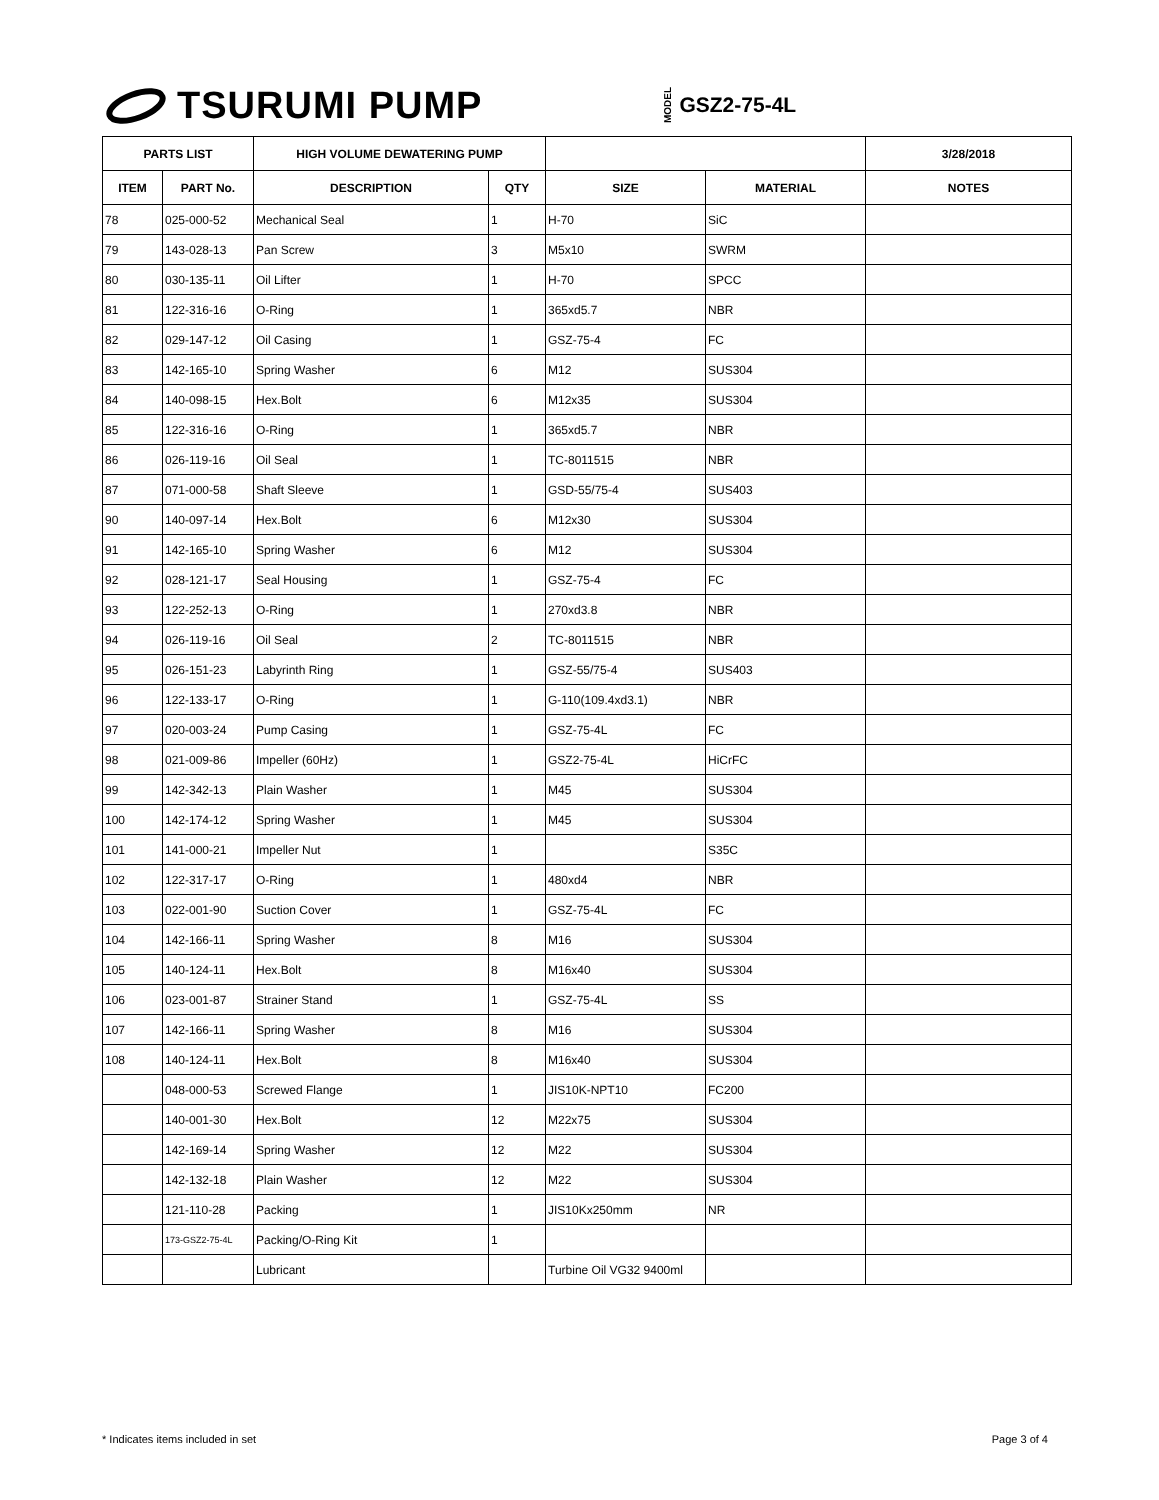TSURUMI PUMP
MODEL GSZ2-75-4L
| PARTS LIST | | HIGH VOLUME DEWATERING PUMP | | | | 3/28/2018 |
| --- | --- | --- | --- | --- | --- | --- |
| ITEM | PART No. | DESCRIPTION | QTY | SIZE | MATERIAL | NOTES |
| 78 | 025-000-52 | Mechanical Seal | 1 | H-70 | SiC | |
| 79 | 143-028-13 | Pan Screw | 3 | M5x10 | SWRM | |
| 80 | 030-135-11 | Oil Lifter | 1 | H-70 | SPCC | |
| 81 | 122-316-16 | O-Ring | 1 | 365xd5.7 | NBR | |
| 82 | 029-147-12 | Oil Casing | 1 | GSZ-75-4 | FC | |
| 83 | 142-165-10 | Spring Washer | 6 | M12 | SUS304 | |
| 84 | 140-098-15 | Hex.Bolt | 6 | M12x35 | SUS304 | |
| 85 | 122-316-16 | O-Ring | 1 | 365xd5.7 | NBR | |
| 86 | 026-119-16 | Oil Seal | 1 | TC-8011515 | NBR | |
| 87 | 071-000-58 | Shaft Sleeve | 1 | GSD-55/75-4 | SUS403 | |
| 90 | 140-097-14 | Hex.Bolt | 6 | M12x30 | SUS304 | |
| 91 | 142-165-10 | Spring Washer | 6 | M12 | SUS304 | |
| 92 | 028-121-17 | Seal Housing | 1 | GSZ-75-4 | FC | |
| 93 | 122-252-13 | O-Ring | 1 | 270xd3.8 | NBR | |
| 94 | 026-119-16 | Oil Seal | 2 | TC-8011515 | NBR | |
| 95 | 026-151-23 | Labyrinth Ring | 1 | GSZ-55/75-4 | SUS403 | |
| 96 | 122-133-17 | O-Ring | 1 | G-110(109.4xd3.1) | NBR | |
| 97 | 020-003-24 | Pump Casing | 1 | GSZ-75-4L | FC | |
| 98 | 021-009-86 | Impeller (60Hz) | 1 | GSZ2-75-4L | HiCrFC | |
| 99 | 142-342-13 | Plain Washer | 1 | M45 | SUS304 | |
| 100 | 142-174-12 | Spring Washer | 1 | M45 | SUS304 | |
| 101 | 141-000-21 | Impeller Nut | 1 | | S35C | |
| 102 | 122-317-17 | O-Ring | 1 | 480xd4 | NBR | |
| 103 | 022-001-90 | Suction Cover | 1 | GSZ-75-4L | FC | |
| 104 | 142-166-11 | Spring Washer | 8 | M16 | SUS304 | |
| 105 | 140-124-11 | Hex.Bolt | 8 | M16x40 | SUS304 | |
| 106 | 023-001-87 | Strainer Stand | 1 | GSZ-75-4L | SS | |
| 107 | 142-166-11 | Spring Washer | 8 | M16 | SUS304 | |
| 108 | 140-124-11 | Hex.Bolt | 8 | M16x40 | SUS304 | |
| | 048-000-53 | Screwed Flange | 1 | JIS10K-NPT10 | FC200 | |
| | 140-001-30 | Hex.Bolt | 12 | M22x75 | SUS304 | |
| | 142-169-14 | Spring Washer | 12 | M22 | SUS304 | |
| | 142-132-18 | Plain Washer | 12 | M22 | SUS304 | |
| | 121-110-28 | Packing | 1 | JIS10Kx250mm | NR | |
| | 173-GSZ2-75-4L | Packing/O-Ring Kit | 1 | | | |
| | | Lubricant | | Turbine Oil VG32 9400ml | | |
* Indicates items included in set Page 3 of 4